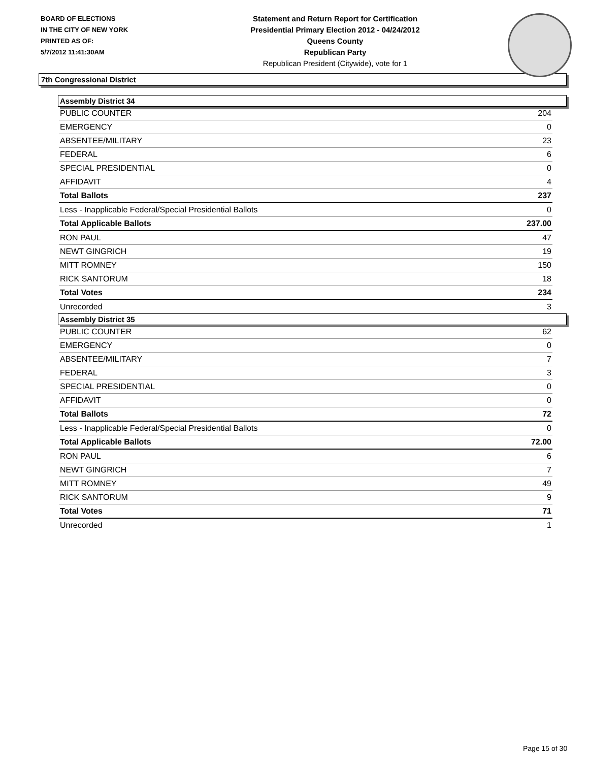BOARD OF ELECTIONS
IN THE CITY OF NEW YORK
PRINTED AS OF:
5/7/2012 11:41:30AM
Statement and Return Report for Certification
Presidential Primary Election 2012 - 04/24/2012
Queens County
Republican Party
Republican President (Citywide), vote for 1
7th Congressional District
Assembly District 34
| PUBLIC COUNTER | 204 |
| EMERGENCY | 0 |
| ABSENTEE/MILITARY | 23 |
| FEDERAL | 6 |
| SPECIAL PRESIDENTIAL | 0 |
| AFFIDAVIT | 4 |
| Total Ballots | 237 |
| Less - Inapplicable Federal/Special Presidential Ballots | 0 |
| Total Applicable Ballots | 237.00 |
| RON PAUL | 47 |
| NEWT GINGRICH | 19 |
| MITT ROMNEY | 150 |
| RICK SANTORUM | 18 |
| Total Votes | 234 |
| Unrecorded | 3 |
Assembly District 35
| PUBLIC COUNTER | 62 |
| EMERGENCY | 0 |
| ABSENTEE/MILITARY | 7 |
| FEDERAL | 3 |
| SPECIAL PRESIDENTIAL | 0 |
| AFFIDAVIT | 0 |
| Total Ballots | 72 |
| Less - Inapplicable Federal/Special Presidential Ballots | 0 |
| Total Applicable Ballots | 72.00 |
| RON PAUL | 6 |
| NEWT GINGRICH | 7 |
| MITT ROMNEY | 49 |
| RICK SANTORUM | 9 |
| Total Votes | 71 |
| Unrecorded | 1 |
Page 15 of 30